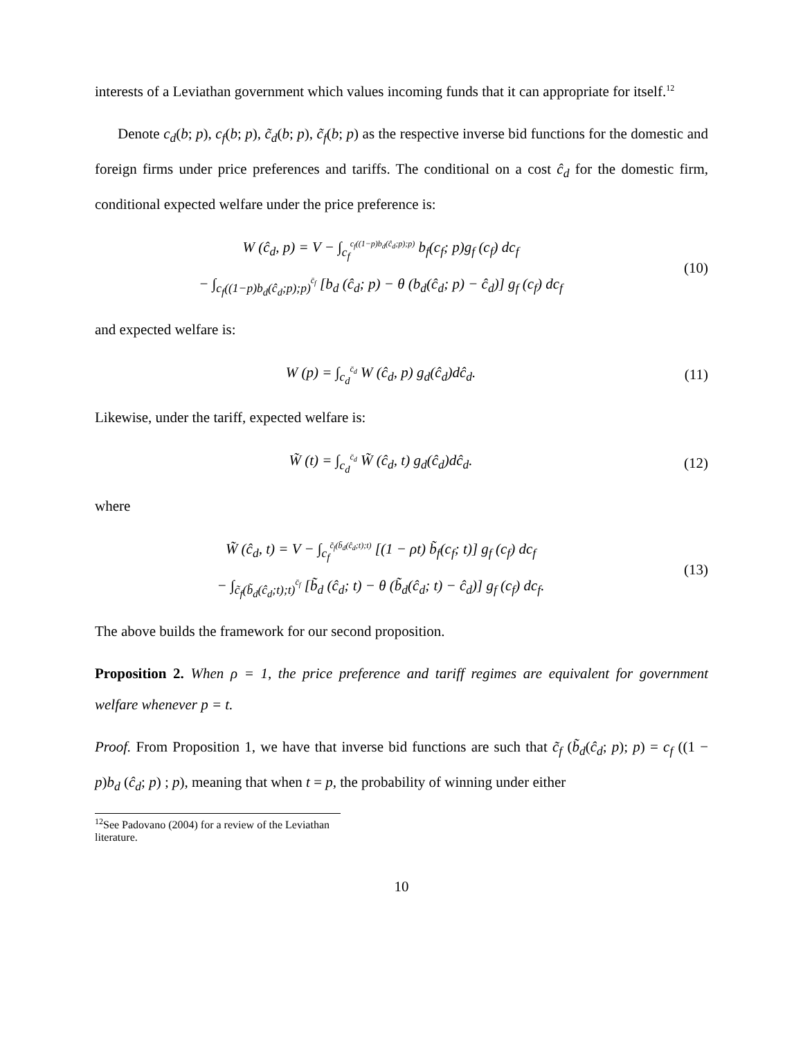interests of a Leviathan government which values incoming funds that it can appropriate for itself.<sup>12</sup>
Denote c<sub>d</sub>(b; p), c<sub>f</sub>(b; p), c̃<sub>d</sub>(b; p), c̃<sub>f</sub>(b; p) as the respective inverse bid functions for the domestic and foreign firms under price preferences and tariffs. The conditional on a cost ĉ<sub>d</sub> for the domestic firm, conditional expected welfare under the price preference is:
W (ĉ<sub>d</sub>, p) = V − ∫<sub>c<sub>f</sub></sub><sup>c<sub>f</sub>((1−p)b<sub>d</sub>(ĉ<sub>d</sub>;p);p)</sup> b<sub>f</sub>(c<sub>f</sub>; p)g<sub>f</sub> (c<sub>f</sub>) dc<sub>f</sub>
− ∫<sub>c<sub>f</sub>((1−p)b<sub>d</sub>(ĉ<sub>d</sub>;p);p)</sub><sup>c̄<sub>f</sub></sup> [b<sub>d</sub> (ĉ<sub>d</sub>; p) − θ (b<sub>d</sub>(ĉ<sub>d</sub>; p) − ĉ<sub>d</sub>)] g<sub>f</sub> (c<sub>f</sub>) dc<sub>f</sub>
(10)
and expected welfare is:
W (p) = ∫<sub>c<sub>d</sub></sub><sup>c̄<sub>d</sub></sup> W (ĉ<sub>d</sub>, p) g<sub>d</sub>(ĉ<sub>d</sub>)dĉ<sub>d</sub>.
(11)
Likewise, under the tariff, expected welfare is:
W̃ (t) = ∫<sub>c<sub>d</sub></sub><sup>c̄<sub>d</sub></sup> W̃ (ĉ<sub>d</sub>, t) g<sub>d</sub>(ĉ<sub>d</sub>)dĉ<sub>d</sub>.
(12)
where
W̃ (ĉ<sub>d</sub>, t) = V − ∫<sub>c<sub>f</sub></sub><sup>c̃<sub>f</sub>(b̃<sub>d</sub>(ĉ<sub>d</sub>;t);t)</sup> [(1 − ρt) b̃<sub>f</sub>(c<sub>f</sub>; t)] g<sub>f</sub> (c<sub>f</sub>) dc<sub>f</sub>
− ∫<sub>c̃<sub>f</sub>(b̃<sub>d</sub>(ĉ<sub>d</sub>;t);t)</sub><sup>c̄<sub>f</sub></sup> [b̃<sub>d</sub> (ĉ<sub>d</sub>; t) − θ (b̃<sub>d</sub>(ĉ<sub>d</sub>; t) − ĉ<sub>d</sub>)] g<sub>f</sub> (c<sub>f</sub>) dc<sub>f</sub>.
(13)
The above builds the framework for our second proposition.
Proposition 2. When ρ = 1, the price preference and tariff regimes are equivalent for government welfare whenever p = t.
Proof. From Proposition 1, we have that inverse bid functions are such that c̃<sub>f</sub> (b̃<sub>d</sub>(ĉ<sub>d</sub>; p); p) = c<sub>f</sub> ((1 − p)b<sub>d</sub> (ĉ<sub>d</sub>; p) ; p), meaning that when t = p, the probability of winning under either
<sup>12</sup> See Padovano (2004) for a review of the Leviathan literature.
10